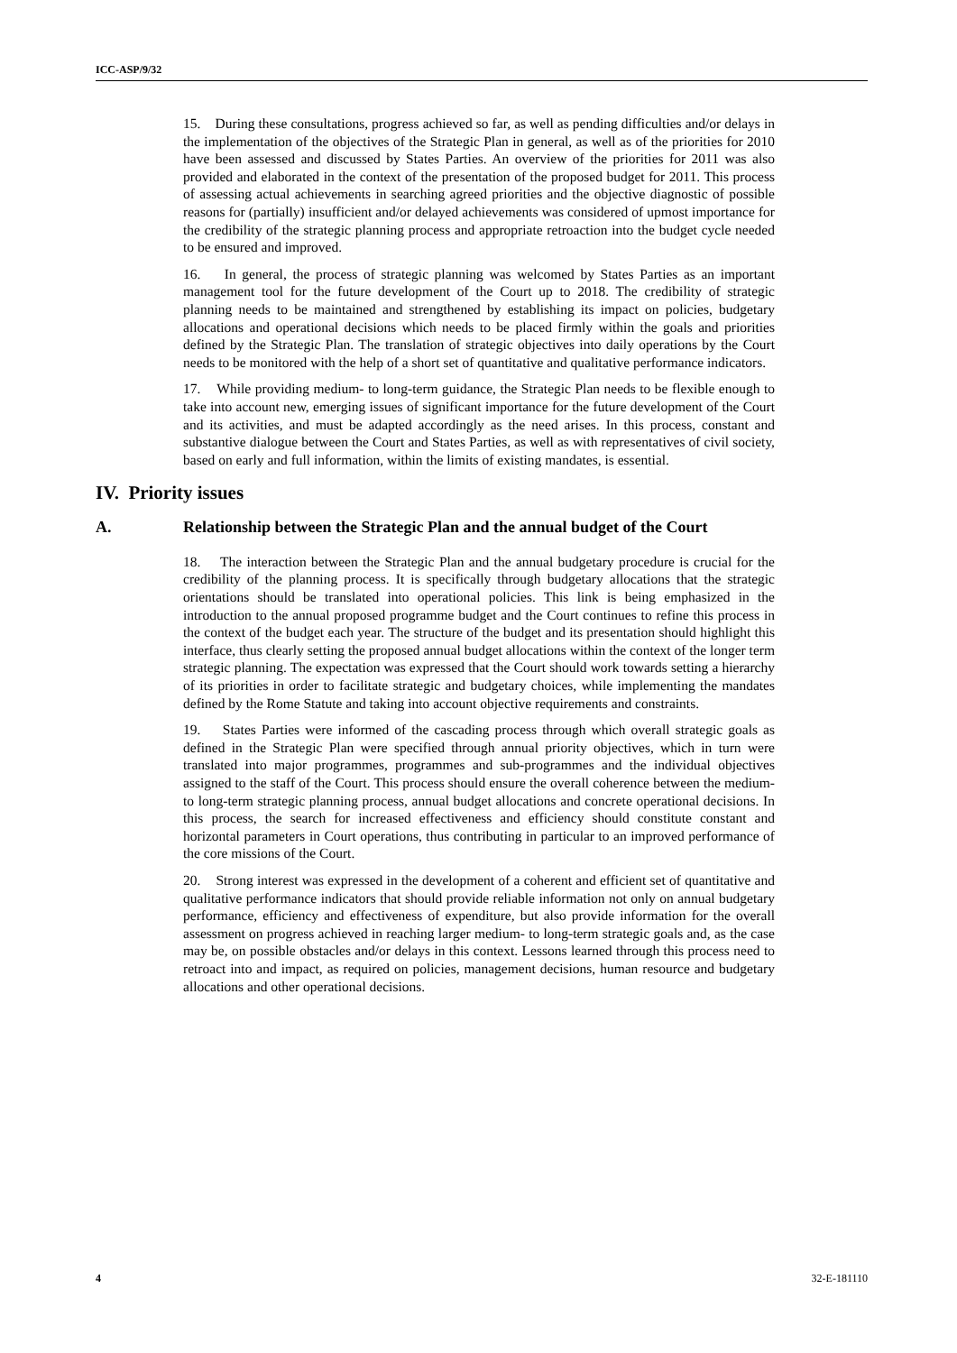ICC-ASP/9/32
15. During these consultations, progress achieved so far, as well as pending difficulties and/or delays in the implementation of the objectives of the Strategic Plan in general, as well as of the priorities for 2010 have been assessed and discussed by States Parties. An overview of the priorities for 2011 was also provided and elaborated in the context of the presentation of the proposed budget for 2011. This process of assessing actual achievements in searching agreed priorities and the objective diagnostic of possible reasons for (partially) insufficient and/or delayed achievements was considered of upmost importance for the credibility of the strategic planning process and appropriate retroaction into the budget cycle needed to be ensured and improved.
16. In general, the process of strategic planning was welcomed by States Parties as an important management tool for the future development of the Court up to 2018. The credibility of strategic planning needs to be maintained and strengthened by establishing its impact on policies, budgetary allocations and operational decisions which needs to be placed firmly within the goals and priorities defined by the Strategic Plan. The translation of strategic objectives into daily operations by the Court needs to be monitored with the help of a short set of quantitative and qualitative performance indicators.
17. While providing medium- to long-term guidance, the Strategic Plan needs to be flexible enough to take into account new, emerging issues of significant importance for the future development of the Court and its activities, and must be adapted accordingly as the need arises. In this process, constant and substantive dialogue between the Court and States Parties, as well as with representatives of civil society, based on early and full information, within the limits of existing mandates, is essential.
IV. Priority issues
A. Relationship between the Strategic Plan and the annual budget of the Court
18. The interaction between the Strategic Plan and the annual budgetary procedure is crucial for the credibility of the planning process. It is specifically through budgetary allocations that the strategic orientations should be translated into operational policies. This link is being emphasized in the introduction to the annual proposed programme budget and the Court continues to refine this process in the context of the budget each year. The structure of the budget and its presentation should highlight this interface, thus clearly setting the proposed annual budget allocations within the context of the longer term strategic planning. The expectation was expressed that the Court should work towards setting a hierarchy of its priorities in order to facilitate strategic and budgetary choices, while implementing the mandates defined by the Rome Statute and taking into account objective requirements and constraints.
19. States Parties were informed of the cascading process through which overall strategic goals as defined in the Strategic Plan were specified through annual priority objectives, which in turn were translated into major programmes, programmes and sub-programmes and the individual objectives assigned to the staff of the Court. This process should ensure the overall coherence between the medium- to long-term strategic planning process, annual budget allocations and concrete operational decisions. In this process, the search for increased effectiveness and efficiency should constitute constant and horizontal parameters in Court operations, thus contributing in particular to an improved performance of the core missions of the Court.
20. Strong interest was expressed in the development of a coherent and efficient set of quantitative and qualitative performance indicators that should provide reliable information not only on annual budgetary performance, efficiency and effectiveness of expenditure, but also provide information for the overall assessment on progress achieved in reaching larger medium- to long-term strategic goals and, as the case may be, on possible obstacles and/or delays in this context. Lessons learned through this process need to retroact into and impact, as required on policies, management decisions, human resource and budgetary allocations and other operational decisions.
4 32-E-181110